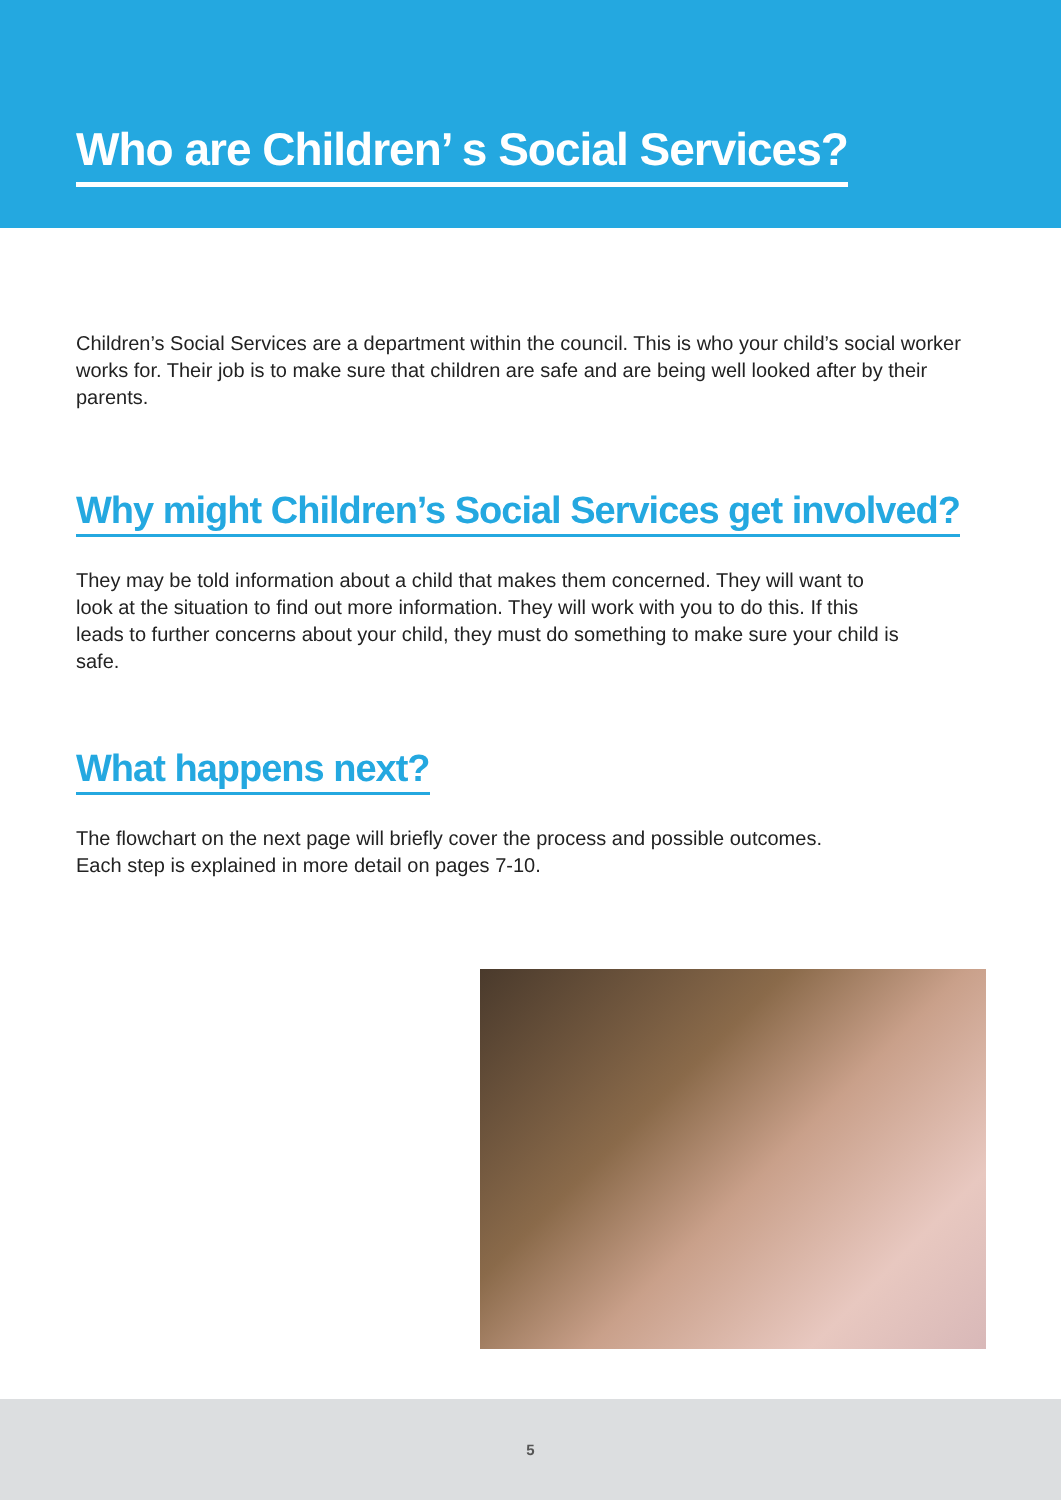Who are Children’ s Social Services?
Children’s Social Services are a department within the council. This is who your child’s social worker works for. Their job is to make sure that children are safe and are being well looked after by their parents.
Why might Children’s Social Services get involved?
They may be told information about a child that makes them concerned. They will want to look at the situation to find out more information. They will work with you to do this. If this leads to further concerns about your child, they must do something to make sure your child is safe.
What happens next?
The flowchart on the next page will briefly cover the process and possible outcomes.
Each step is explained in more detail on pages 7-10.
5